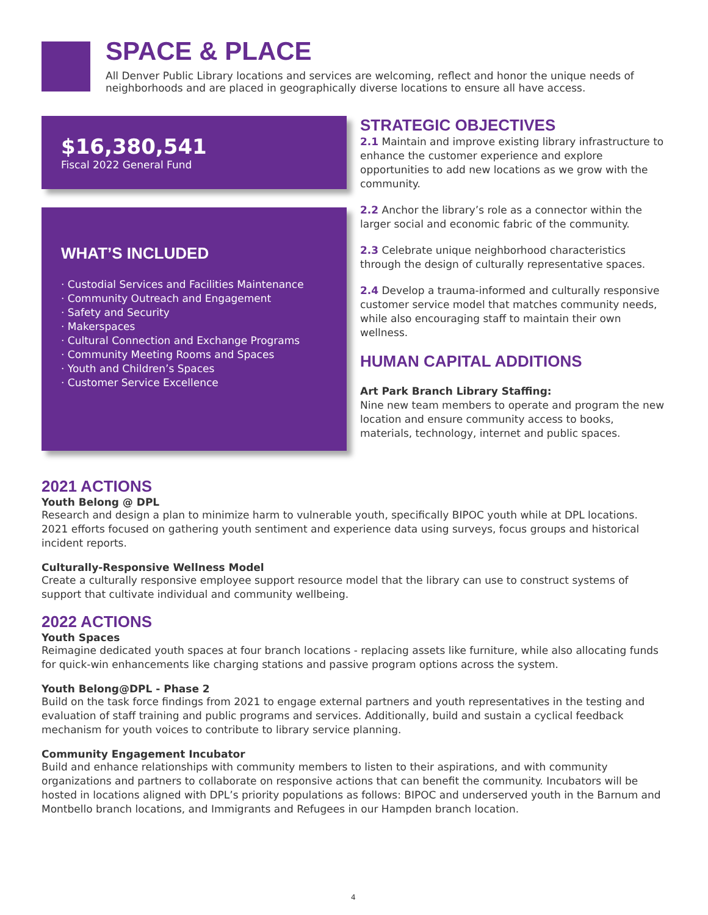SPACE & PLACE
All Denver Public Library locations and services are welcoming, reflect and honor the unique needs of neighborhoods and are placed in geographically diverse locations to ensure all have access.
$16,380,541
Fiscal 2022 General Fund
WHAT’S INCLUDED
· Custodial Services and Facilities Maintenance
· Community Outreach and Engagement
· Safety and Security
· Makerspaces
· Cultural Connection and Exchange Programs
· Community Meeting Rooms and Spaces
· Youth and Children’s Spaces
· Customer Service Excellence
STRATEGIC OBJECTIVES
2.1 Maintain and improve existing library infrastructure to enhance the customer experience and explore opportunities to add new locations as we grow with the community.
2.2 Anchor the library’s role as a connector within the larger social and economic fabric of the community.
2.3 Celebrate unique neighborhood characteristics through the design of culturally representative spaces.
2.4 Develop a trauma-informed and culturally responsive customer service model that matches community needs, while also encouraging staff to maintain their own wellness.
HUMAN CAPITAL ADDITIONS
Art Park Branch Library Staffing:
Nine new team members to operate and program the new location and ensure community access to books, materials, technology, internet and public spaces.
2021 ACTIONS
Youth Belong @ DPL
Research and design a plan to minimize harm to vulnerable youth, specifically BIPOC youth while at DPL locations. 2021 efforts focused on gathering youth sentiment and experience data using surveys, focus groups and historical incident reports.
Culturally-Responsive Wellness Model
Create a culturally responsive employee support resource model that the library can use to construct systems of support that cultivate individual and community wellbeing.
2022 ACTIONS
Youth Spaces
Reimagine dedicated youth spaces at four branch locations - replacing assets like furniture, while also allocating funds for quick-win enhancements like charging stations and passive program options across the system.
Youth Belong@DPL - Phase 2
Build on the task force findings from 2021 to engage external partners and youth representatives in the testing and evaluation of staff training and public programs and services. Additionally, build and sustain a cyclical feedback mechanism for youth voices to contribute to library service planning.
Community Engagement Incubator
Build and enhance relationships with community members to listen to their aspirations, and with community organizations and partners to collaborate on responsive actions that can benefit the community. Incubators will be hosted in locations aligned with DPL’s priority populations as follows: BIPOC and underserved youth in the Barnum and Montbello branch locations, and Immigrants and Refugees in our Hampden branch location.
4